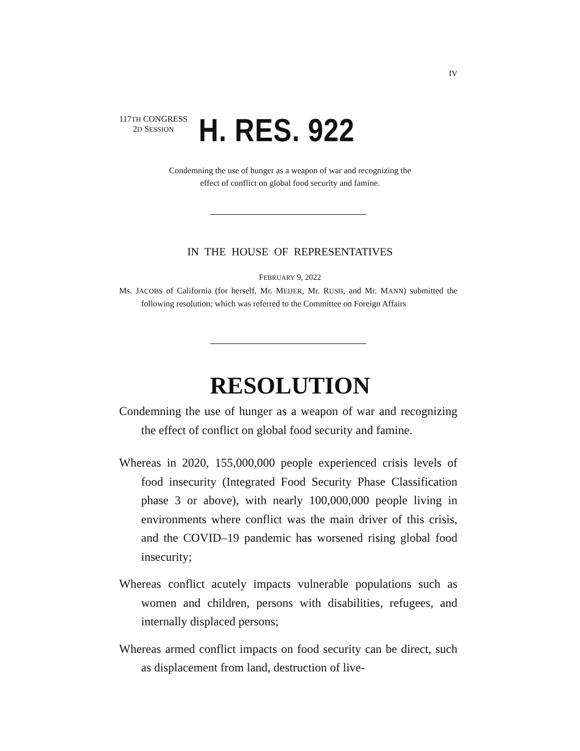IV
117TH CONGRESS
2D SESSION
H. RES. 922
Condemning the use of hunger as a weapon of war and recognizing the
effect of conflict on global food security and famine.
IN THE HOUSE OF REPRESENTATIVES
FEBRUARY 9, 2022
Ms. JACOBS of California (for herself, Mr. MEIJER, Mr. RUSH, and Mr. MANN) submitted the following resolution; which was referred to the Committee on Foreign Affairs
RESOLUTION
Condemning the use of hunger as a weapon of war and recognizing the effect of conflict on global food security and famine.
Whereas in 2020, 155,000,000 people experienced crisis levels of food insecurity (Integrated Food Security Phase Classification phase 3 or above), with nearly 100,000,000 people living in environments where conflict was the main driver of this crisis, and the COVID–19 pandemic has worsened rising global food insecurity;
Whereas conflict acutely impacts vulnerable populations such as women and children, persons with disabilities, refugees, and internally displaced persons;
Whereas armed conflict impacts on food security can be direct, such as displacement from land, destruction of live-